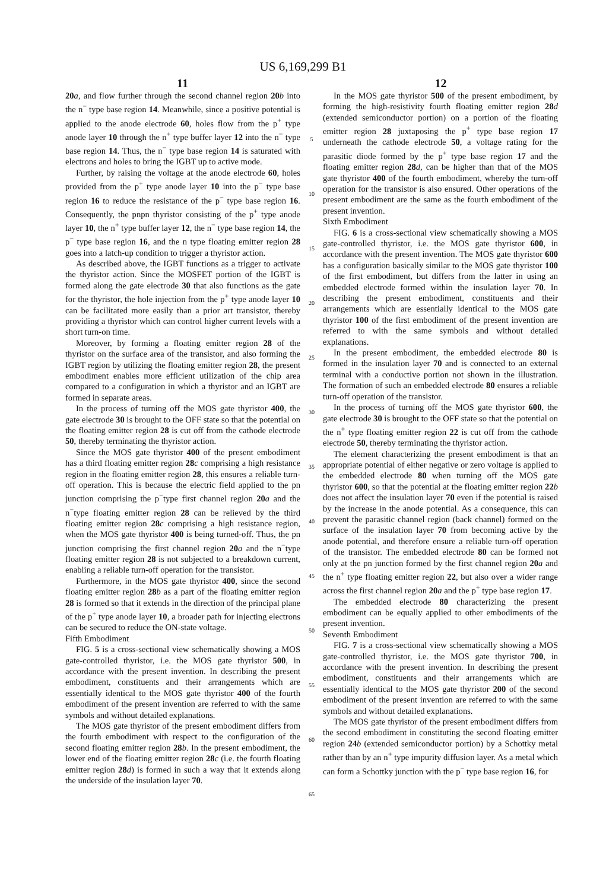US 6,169,299 B1
11 12
20 a, and flow further through the second channel region 20 b into the n<sup>−</sup> type base region 14. Meanwhile, since a positive potential is applied to the anode electrode 60, holes flow from the p<sup>+</sup> type anode layer 10 through the n<sup>+</sup> type buffer layer 12 into the n<sup>−</sup> type base region 14. Thus, the n<sup>−</sup> type base region 14 is saturated with electrons and holes to bring the IGBT up to active mode.
Further, by raising the voltage at the anode electrode 60, holes provided from the p<sup>+</sup> type anode layer 10 into the p<sup>−</sup> type base region 16 to reduce the resistance of the p<sup>−</sup> type base region 16. Consequently, the pnpn thyristor consisting of the p<sup>+</sup> type anode layer 10, the n<sup>+</sup> type buffer layer 12, the n<sup>−</sup> type base region 14, the p<sup>−</sup> type base region 16, and the n type floating emitter region 28 goes into a latch-up condition to trigger a thyristor action.
As described above, the IGBT functions as a trigger to activate the thyristor action. Since the MOSFET portion of the IGBT is formed along the gate electrode 30 that also functions as the gate for the thyristor, the hole injection from the p<sup>+</sup> type anode layer 10 can be facilitated more easily than a prior art transistor, thereby providing a thyristor which can control higher current levels with a short turn-on time.
Moreover, by forming a floating emitter region 28 of the thyristor on the surface area of the transistor, and also forming the IGBT region by utilizing the floating emitter region 28, the present embodiment enables more efficient utilization of the chip area compared to a configuration in which a thyristor and an IGBT are formed in separate areas.
In the process of turning off the MOS gate thyristor 400, the gate electrode 30 is brought to the OFF state so that the potential on the floating emitter region 28 is cut off from the cathode electrode 50, thereby terminating the thyristor action.
Since the MOS gate thyristor 400 of the present embodiment has a third floating emitter region 28 c comprising a high resistance region in the floating emitter region 28, this ensures a reliable turn-off operation. This is because the electric field applied to the pn junction comprising the p<sup>−</sup>type first channel region 20 a and the n<sup>−</sup>type floating emitter region 28 can be relieved by the third floating emitter region 28 c comprising a high resistance region, when the MOS gate thyristor 400 is being turned-off. Thus, the pn junction comprising the first channel region 20 a and the n<sup>−</sup>type floating emitter region 28 is not subjected to a breakdown current, enabling a reliable turn-off operation for the transistor.
Furthermore, in the MOS gate thyristor 400, since the second floating emitter region 28 b as a part of the floating emitter region 28 is formed so that it extends in the direction of the principal plane of the p<sup>+</sup> type anode layer 10, a broader path for injecting electrons can be secured to reduce the ON-state voltage.
Fifth Embodiment
FIG. 5 is a cross-sectional view schematically showing a MOS gate-controlled thyristor, i.e. the MOS gate thyristor 500, in accordance with the present invention. In describing the present embodiment, constituents and their arrangements which are essentially identical to the MOS gate thyristor 400 of the fourth embodiment of the present invention are referred to with the same symbols and without detailed explanations.
The MOS gate thyristor of the present embodiment differs from the fourth embodiment with respect to the configuration of the second floating emitter region 28 b. In the present embodiment, the lower end of the floating emitter region 28 c (i.e. the fourth floating emitter region 28 d) is formed in such a way that it extends along the underside of the insulation layer 70.
5
10
15
20
25
30
35
40
45
50
55
60
65
In the MOS gate thyristor 500 of the present embodiment, by forming the high-resistivity fourth floating emitter region 28 d (extended semiconductor portion) on a portion of the floating emitter region 28 juxtaposing the p<sup>+</sup> type base region 17 underneath the cathode electrode 50, a voltage rating for the parasitic diode formed by the p<sup>+</sup> type base region 17 and the floating emitter region 28 d, can be higher than that of the MOS gate thyristor 400 of the fourth embodiment, whereby the turn-off operation for the transistor is also ensured. Other operations of the present embodiment are the same as the fourth embodiment of the present invention.
Sixth Embodiment
FIG. 6 is a cross-sectional view schematically showing a MOS gate-controlled thyristor, i.e. the MOS gate thyristor 600, in accordance with the present invention. The MOS gate thyristor 600 has a configuration basically similar to the MOS gate thyristor 100 of the first embodiment, but differs from the latter in using an embedded electrode formed within the insulation layer 70. In describing the present embodiment, constituents and their arrangements which are essentially identical to the MOS gate thyristor 100 of the first embodiment of the present invention are referred to with the same symbols and without detailed explanations.
In the present embodiment, the embedded electrode 80 is formed in the insulation layer 70 and is connected to an external terminal with a conductive portion not shown in the illustration. The formation of such an embedded electrode 80 ensures a reliable turn-off operation of the transistor.
In the process of turning off the MOS gate thyristor 600, the gate electrode 30 is brought to the OFF state so that the potential on the n<sup>+</sup> type floating emitter region 22 is cut off from the cathode electrode 50, thereby terminating the thyristor action.
The element characterizing the present embodiment is that an appropriate potential of either negative or zero voltage is applied to the embedded electrode 80 when turning off the MOS gate thyristor 600, so that the potential at the floating emitter region 22 b does not affect the insulation layer 70 even if the potential is raised by the increase in the anode potential. As a consequence, this can prevent the parasitic channel region (back channel) formed on the surface of the insulation layer 70 from becoming active by the anode potential, and therefore ensure a reliable turn-off operation of the transistor. The embedded electrode 80 can be formed not only at the pn junction formed by the first channel region 20 a and the n<sup>+</sup> type floating emitter region 22, but also over a wider range across the first channel region 20 a and the p<sup>+</sup> type base region 17.
The embedded electrode 80 characterizing the present embodiment can be equally applied to other embodiments of the present invention.
Seventh Embodiment
FIG. 7 is a cross-sectional view schematically showing a MOS gate-controlled thyristor, i.e. the MOS gate thyristor 700, in accordance with the present invention. In describing the present embodiment, constituents and their arrangements which are essentially identical to the MOS gate thyristor 200 of the second embodiment of the present invention are referred to with the same symbols and without detailed explanations.
The MOS gate thyristor of the present embodiment differs from the second embodiment in constituting the second floating emitter region 24 b (extended semiconductor portion) by a Schottky metal rather than by an n<sup>+</sup> type impurity diffusion layer. As a metal which can form a Schottky junction with the p<sup>−</sup> type base region 16, for